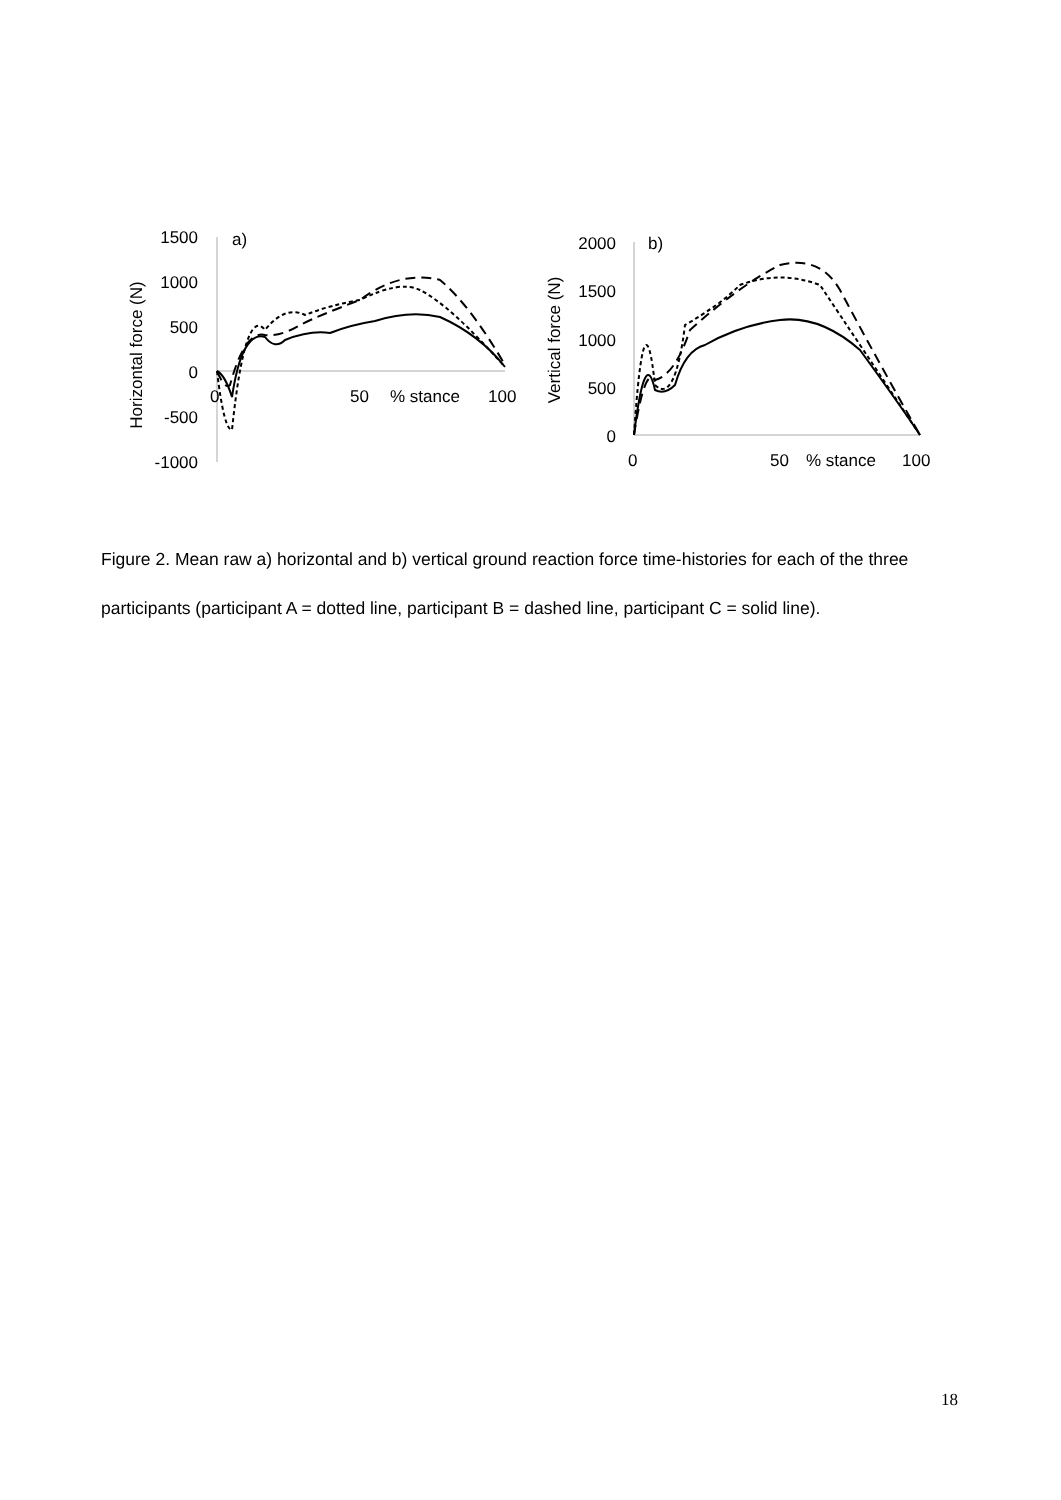1500
1000
500
0
-500
-1000
a)
0
50
% stance
100
Horizontal force (N)
2000
1500
1000
500
0
b)
0
50
% stance
100
Vertical force (N)
Figure 2. Mean raw a) horizontal and b) vertical ground reaction force time-histories for each of the three participants (participant A = dotted line, participant B = dashed line, participant C = solid line).
18